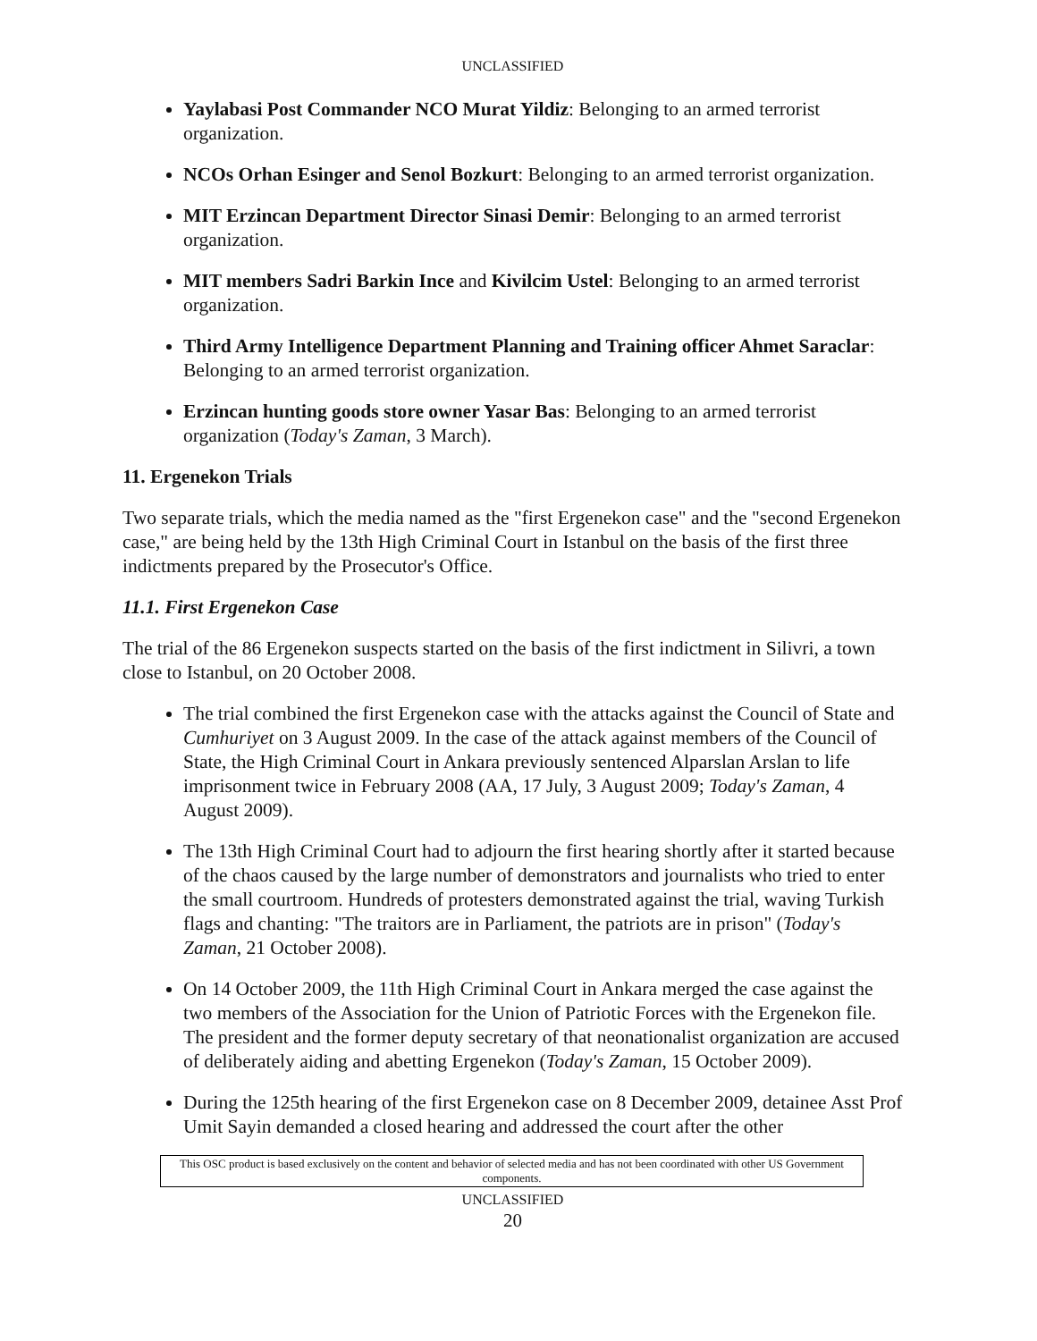UNCLASSIFIED
Yaylabasi Post Commander NCO Murat Yildiz: Belonging to an armed terrorist organization.
NCOs Orhan Esinger and Senol Bozkurt: Belonging to an armed terrorist organization.
MIT Erzincan Department Director Sinasi Demir: Belonging to an armed terrorist organization.
MIT members Sadri Barkin Ince and Kivilcim Ustel: Belonging to an armed terrorist organization.
Third Army Intelligence Department Planning and Training officer Ahmet Saraclar: Belonging to an armed terrorist organization.
Erzincan hunting goods store owner Yasar Bas: Belonging to an armed terrorist organization (Today's Zaman, 3 March).
11. Ergenekon Trials
Two separate trials, which the media named as the "first Ergenekon case" and the "second Ergenekon case," are being held by the 13th High Criminal Court in Istanbul on the basis of the first three indictments prepared by the Prosecutor's Office.
11.1. First Ergenekon Case
The trial of the 86 Ergenekon suspects started on the basis of the first indictment in Silivri, a town close to Istanbul, on 20 October 2008.
The trial combined the first Ergenekon case with the attacks against the Council of State and Cumhuriyet on 3 August 2009. In the case of the attack against members of the Council of State, the High Criminal Court in Ankara previously sentenced Alparslan Arslan to life imprisonment twice in February 2008 (AA, 17 July, 3 August 2009; Today's Zaman, 4 August 2009).
The 13th High Criminal Court had to adjourn the first hearing shortly after it started because of the chaos caused by the large number of demonstrators and journalists who tried to enter the small courtroom. Hundreds of protesters demonstrated against the trial, waving Turkish flags and chanting: "The traitors are in Parliament, the patriots are in prison" (Today's Zaman, 21 October 2008).
On 14 October 2009, the 11th High Criminal Court in Ankara merged the case against the two members of the Association for the Union of Patriotic Forces with the Ergenekon file. The president and the former deputy secretary of that neonationalist organization are accused of deliberately aiding and abetting Ergenekon (Today's Zaman, 15 October 2009).
During the 125th hearing of the first Ergenekon case on 8 December 2009, detainee Asst Prof Umit Sayin demanded a closed hearing and addressed the court after the other
This OSC product is based exclusively on the content and behavior of selected media and has not been coordinated with other US Government components.
UNCLASSIFIED
20